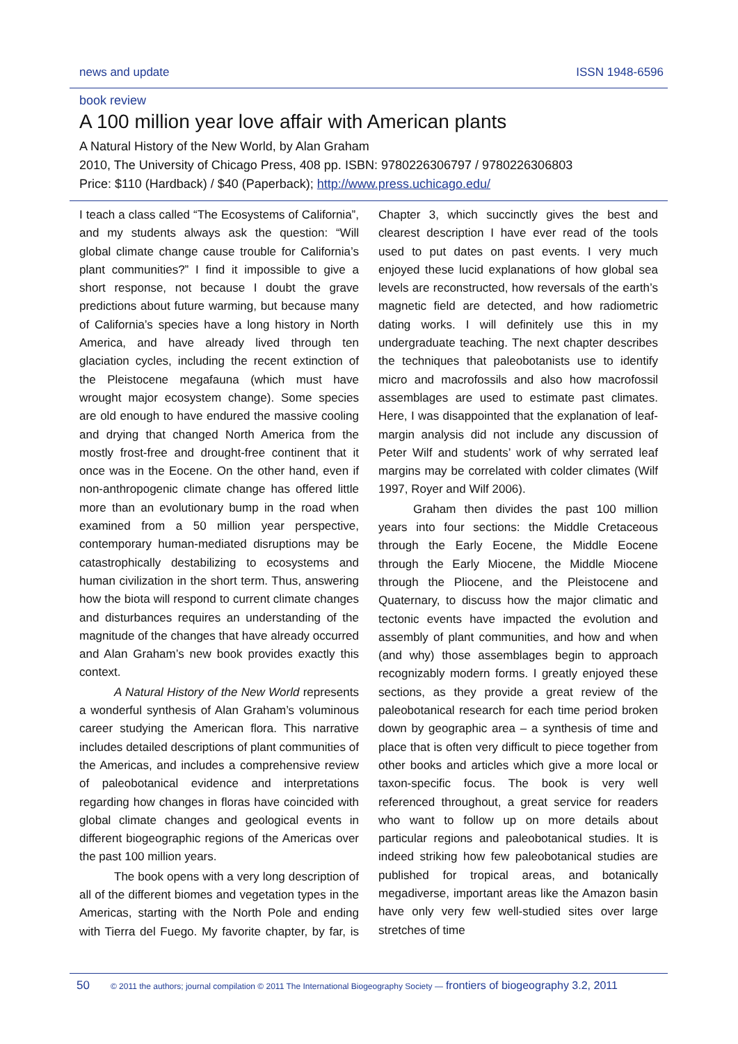news and update ISSN 1948-6596
book review
A 100 million year love affair with American plants
A Natural History of the New World, by Alan Graham
2010, The University of Chicago Press, 408 pp. ISBN: 9780226306797 / 9780226306803
Price: $110 (Hardback) / $40 (Paperback); http://www.press.uchicago.edu/
I teach a class called “The Ecosystems of California”, and my students always ask the question: “Will global climate change cause trouble for California’s plant communities?” I find it impossible to give a short response, not because I doubt the grave predictions about future warming, but because many of California’s species have a long history in North America, and have already lived through ten glaciation cycles, including the recent extinction of the Pleistocene megafauna (which must have wrought major ecosystem change). Some species are old enough to have endured the massive cooling and drying that changed North America from the mostly frost-free and drought-free continent that it once was in the Eocene. On the other hand, even if non-anthropogenic climate change has offered little more than an evolutionary bump in the road when examined from a 50 million year perspective, contemporary human-mediated disruptions may be catastrophically destabilizing to ecosystems and human civilization in the short term. Thus, answering how the biota will respond to current climate changes and disturbances requires an understanding of the magnitude of the changes that have already occurred and Alan Graham’s new book provides exactly this context.
A Natural History of the New World represents a wonderful synthesis of Alan Graham’s voluminous career studying the American flora. This narrative includes detailed descriptions of plant communities of the Americas, and includes a comprehensive review of paleobotanical evidence and interpretations regarding how changes in floras have coincided with global climate changes and geological events in different biogeographic regions of the Americas over the past 100 million years.
The book opens with a very long description of all of the different biomes and vegetation types in the Americas, starting with the North Pole and ending with Tierra del Fuego. My favorite chapter, by far, is Chapter 3, which succinctly gives the best and clearest description I have ever read of the tools used to put dates on past events. I very much enjoyed these lucid explanations of how global sea levels are reconstructed, how reversals of the earth’s magnetic field are detected, and how radiometric dating works. I will definitely use this in my undergraduate teaching. The next chapter describes the techniques that paleobotanists use to identify micro and macrofossils and also how macrofossil assemblages are used to estimate past climates. Here, I was disappointed that the explanation of leaf-margin analysis did not include any discussion of Peter Wilf and students’ work of why serrated leaf margins may be correlated with colder climates (Wilf 1997, Royer and Wilf 2006).
Graham then divides the past 100 million years into four sections: the Middle Cretaceous through the Early Eocene, the Middle Eocene through the Early Miocene, the Middle Miocene through the Pliocene, and the Pleistocene and Quaternary, to discuss how the major climatic and tectonic events have impacted the evolution and assembly of plant communities, and how and when (and why) those assemblages begin to approach recognizably modern forms. I greatly enjoyed these sections, as they provide a great review of the paleobotanical research for each time period broken down by geographic area – a synthesis of time and place that is often very difficult to piece together from other books and articles which give a more local or taxon-specific focus. The book is very well referenced throughout, a great service for readers who want to follow up on more details about particular regions and paleobotanical studies. It is indeed striking how few paleobotanical studies are published for tropical areas, and botanically megadiverse, important areas like the Amazon basin have only very few well-studied sites over large stretches of time
50 © 2011 the authors; journal compilation © 2011 The International Biogeography Society — frontiers of biogeography 3.2, 2011